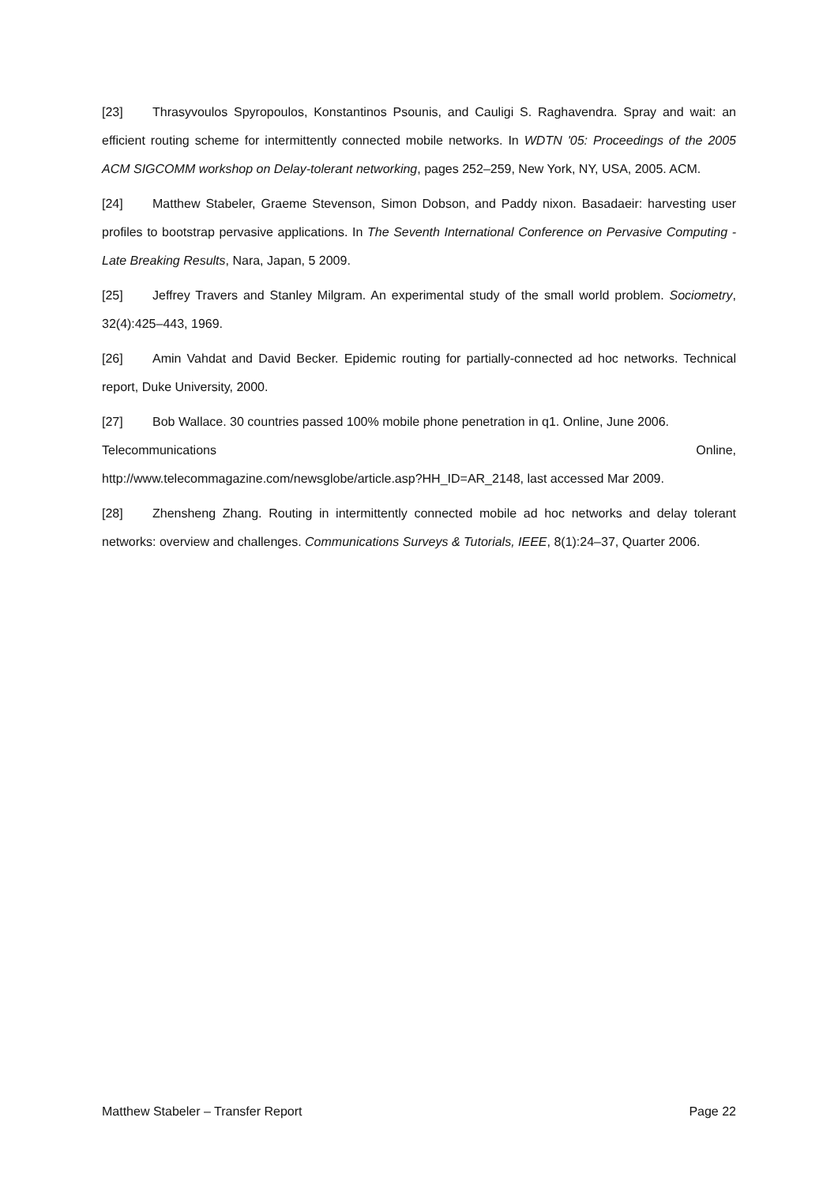[23] Thrasyvoulos Spyropoulos, Konstantinos Psounis, and Cauligi S. Raghavendra. Spray and wait: an efficient routing scheme for intermittently connected mobile networks. In WDTN '05: Proceedings of the 2005 ACM SIGCOMM workshop on Delay-tolerant networking, pages 252–259, New York, NY, USA, 2005. ACM.
[24] Matthew Stabeler, Graeme Stevenson, Simon Dobson, and Paddy nixon. Basadaeir: harvesting user profiles to bootstrap pervasive applications. In The Seventh International Conference on Pervasive Computing - Late Breaking Results, Nara, Japan, 5 2009.
[25] Jeffrey Travers and Stanley Milgram. An experimental study of the small world problem. Sociometry, 32(4):425–443, 1969.
[26] Amin Vahdat and David Becker. Epidemic routing for partially-connected ad hoc networks. Technical report, Duke University, 2000.
[27] Bob Wallace. 30 countries passed 100% mobile phone penetration in q1. Online, June 2006.
Telecommunications Online,
http://www.telecommagazine.com/newsglobe/article.asp?HH_ID=AR_2148, last accessed Mar 2009.
[28] Zhensheng Zhang. Routing in intermittently connected mobile ad hoc networks and delay tolerant networks: overview and challenges. Communications Surveys & Tutorials, IEEE, 8(1):24–37, Quarter 2006.
Matthew Stabeler – Transfer Report Page 22